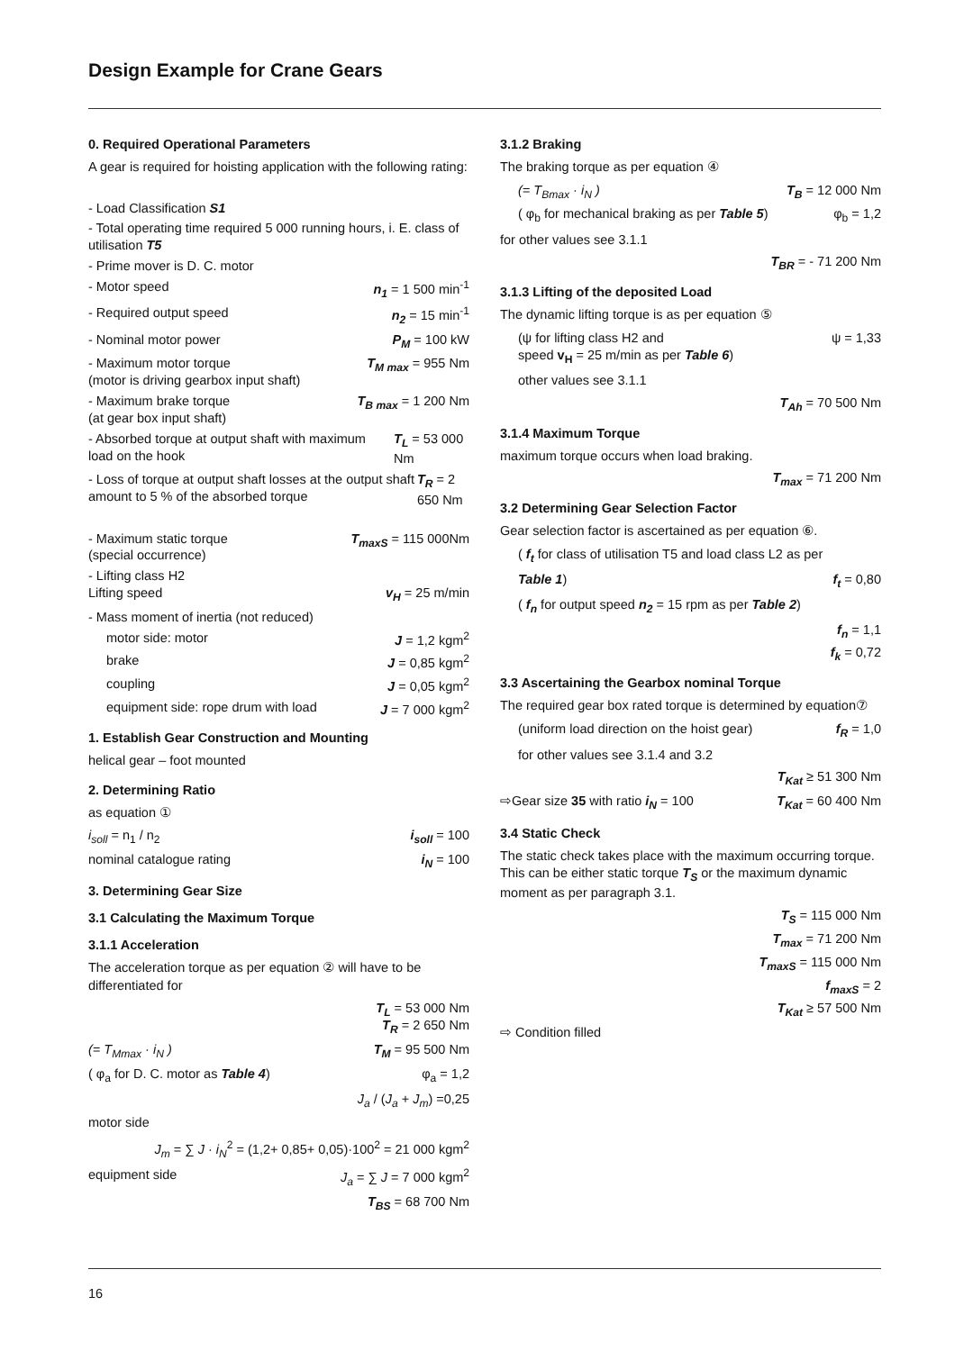Design Example for Crane Gears
0. Required Operational Parameters
A gear is required for hoisting application with the following rating:
- Load Classification S1
- Total operating time required 5 000 running hours, i. E. class of utilisation T5
- Prime mover is D. C. motor
- Motor speed n<sub>1</sub> = 1 500 min<sup>-1</sup>
- Required output speed n<sub>2</sub> = 15 min<sup>-1</sup>
- Nominal motor power P<sub>M</sub> = 100 kW
- Maximum motor torque
(motor is driving gearbox input shaft) T<sub>M max</sub> = 955 Nm
- Maximum brake torque
(at gear box input shaft) T<sub>B max</sub> = 1 200 Nm
- Absorbed torque at output shaft with maximum load on the hook T<sub>L</sub> = 53 000 Nm
- Loss of torque at output shaft losses at the output shaft amount to 5 % of the absorbed torque T<sub>R</sub> = 2 650 Nm
- Maximum static torque
(special occurrence) T<sub>maxS</sub> = 115 000Nm
- Lifting class H2
Lifting speed
v<sub>H</sub> = 25 m/min
- Mass moment of inertia (not reduced)
motor side: motor J = 1,2 kgm<sup>2</sup>
brake J = 0,85 kgm<sup>2</sup>
coupling J = 0,05 kgm<sup>2</sup>
equipment side: rope drum with load J = 7 000 kgm<sup>2</sup>
1. Establish Gear Construction and Mounting
helical gear – foot mounted
2. Determining Ratio
as equation ①
i<sub>soll</sub> = n<sub>1</sub> / n<sub>2</sub> i<sub>soll</sub> = 100
nominal catalogue rating i<sub>N</sub> = 100
3. Determining Gear Size
3.1 Calculating the Maximum Torque
3.1.1 Acceleration
The acceleration torque as per equation ② will have to be differentiated for
T<sub>L</sub> = 53 000 Nm
T<sub>R</sub> = 2 650 Nm
(= T<sub>Mmax</sub> · i<sub>N</sub> ) T<sub>M</sub> = 95 500 Nm
( φ<sub>a</sub> for D. C. motor as Table 4) φ<sub>a</sub> = 1,2
J<sub>a</sub> / (J<sub>a</sub> + J<sub>m</sub>) =0,25
motor side
J<sub>m</sub> = ∑ J · i<sub>N</sub><sup>2</sup> = (1,2+ 0,85+ 0,05)·100<sup>2</sup> = 21 000 kgm<sup>2</sup>
equipment side J<sub>a</sub> = ∑ J = 7 000 kgm<sup>2</sup>
T<sub>BS</sub> = 68 700 Nm
3.1.2 Braking
The braking torque as per equation ④
(= T<sub>Bmax</sub> · i<sub>N</sub> ) T<sub>B</sub> = 12 000 Nm
( φ<sub>b</sub> for mechanical braking as per Table 5) φ<sub>b</sub> = 1,2
for other values see 3.1.1
T<sub>BR</sub> = - 71 200 Nm
3.1.3 Lifting of the deposited Load
The dynamic lifting torque is as per equation ⑤
(ψ for lifting class H2 and
speed v<sub>H</sub> = 25 m/min as per Table 6) ψ = 1,33
other values see 3.1.1
T<sub>Ah</sub> = 70 500 Nm
3.1.4 Maximum Torque
maximum torque occurs when load braking.
T<sub>max</sub> = 71 200 Nm
3.2 Determining Gear Selection Factor
Gear selection factor is ascertained as per equation ⑥.
( f<sub>t</sub> for class of utilisation T5 and load class L2 as per
Table 1) f<sub>t</sub> = 0,80
( f<sub>n</sub> for output speed n<sub>2</sub> = 15 rpm as per Table 2)
f<sub>n</sub> = 1,1
f<sub>k</sub> = 0,72
3.3 Ascertaining the Gearbox nominal Torque
The required gear box rated torque is determined by equation⑦
(uniform load direction on the hoist gear) f<sub>R</sub> = 1,0
for other values see 3.1.4 and 3.2
T<sub>Kat</sub> ≥ 51 300 Nm
⇨Gear size 35 with ratio i<sub>N</sub> = 100 T<sub>Kat</sub> = 60 400 Nm
3.4 Static Check
The static check takes place with the maximum occurring torque. This can be either static torque T<sub>S</sub> or the maximum dynamic moment as per paragraph 3.1.
T<sub>S</sub> = 115 000 Nm
T<sub>max</sub> = 71 200 Nm
T<sub>maxS</sub> = 115 000 Nm
f<sub>maxS</sub> = 2
T<sub>Kat</sub> ≥ 57 500 Nm
⇨ Condition filled
16